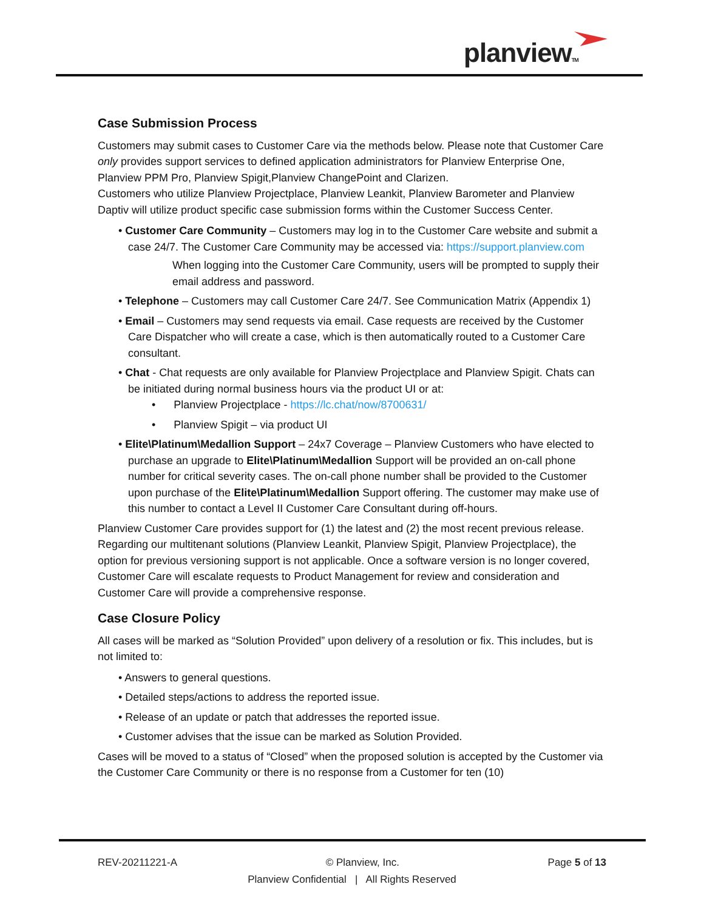planviewTM
Case Submission Process
Customers may submit cases to Customer Care via the methods below. Please note that Customer Care only provides support services to defined application administrators for Planview Enterprise One, Planview PPM Pro, Planview Spigit,Planview ChangePoint and Clarizen.
Customers who utilize Planview Projectplace, Planview Leankit, Planview Barometer and Planview Daptiv will utilize product specific case submission forms within the Customer Success Center.
• Customer Care Community – Customers may log in to the Customer Care website and submit a case 24/7. The Customer Care Community may be accessed via: https://support.planview.com
When logging into the Customer Care Community, users will be prompted to supply their email address and password.
• Telephone – Customers may call Customer Care 24/7. See Communication Matrix (Appendix 1)
• Email – Customers may send requests via email. Case requests are received by the Customer Care Dispatcher who will create a case, which is then automatically routed to a Customer Care consultant.
• Chat - Chat requests are only available for Planview Projectplace and Planview Spigit. Chats can be initiated during normal business hours via the product UI or at:
• Planview Projectplace - https://lc.chat/now/8700631/
• Planview Spigit – via product UI
• Elite\Platinum\Medallion Support – 24x7 Coverage – Planview Customers who have elected to purchase an upgrade to Elite\Platinum\Medallion Support will be provided an on-call phone number for critical severity cases. The on-call phone number shall be provided to the Customer upon purchase of the Elite\Platinum\Medallion Support offering. The customer may make use of this number to contact a Level II Customer Care Consultant during off-hours.
Planview Customer Care provides support for (1) the latest and (2) the most recent previous release. Regarding our multitenant solutions (Planview Leankit, Planview Spigit, Planview Projectplace), the option for previous versioning support is not applicable. Once a software version is no longer covered, Customer Care will escalate requests to Product Management for review and consideration and Customer Care will provide a comprehensive response.
Case Closure Policy
All cases will be marked as “Solution Provided” upon delivery of a resolution or fix. This includes, but is not limited to:
• Answers to general questions.
• Detailed steps/actions to address the reported issue.
• Release of an update or patch that addresses the reported issue.
• Customer advises that the issue can be marked as Solution Provided.
Cases will be moved to a status of “Closed” when the proposed solution is accepted by the Customer via the Customer Care Community or there is no response from a Customer for ten (10)
REV-20211221-A © Planview, Inc. Page 5 of 13
Planview Confidential | All Rights Reserved